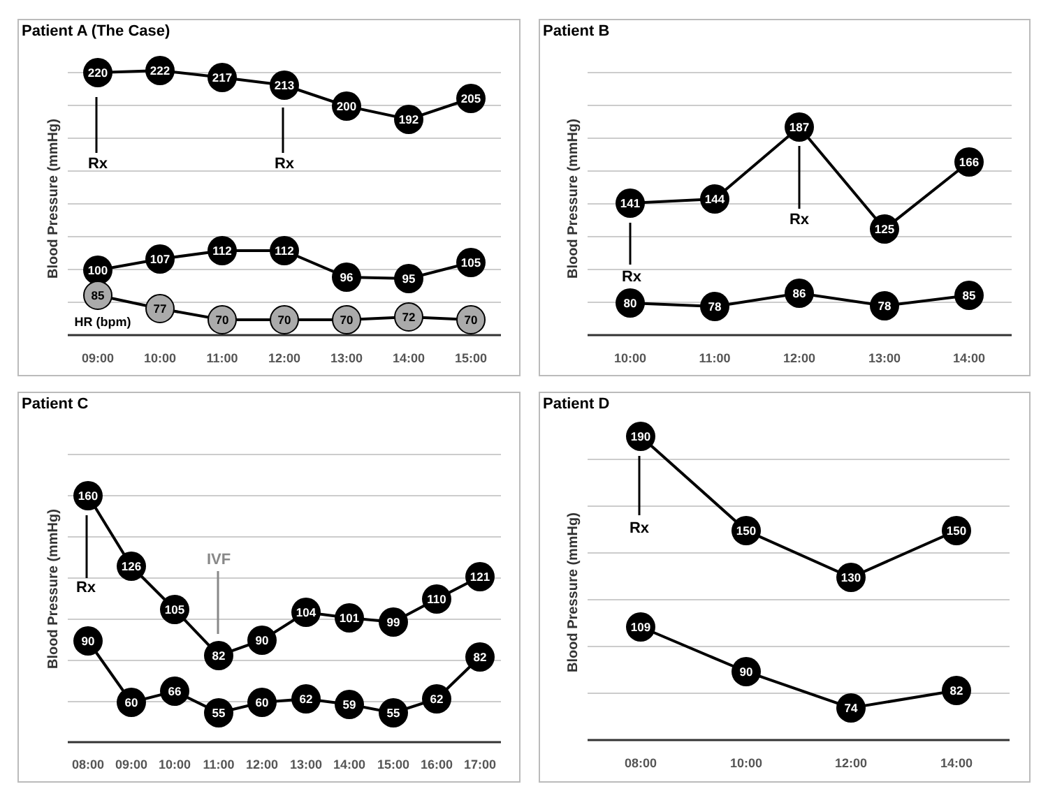Patient A (The Case)
Blood Pressure (mmHg)
220
222
217
213
200
192
205
100
107
112
112
96
95
105
85
77
70
70
70
72
70
HR (bpm)
09:00
10:00
11:00
12:00
13:00
14:00
15:00
Rx
Rx
Patient B
Blood Pressure (mmHg)
141
144
187
125
166
80
78
86
78
85
10:00
11:00
12:00
13:00
14:00
Rx
Rx
Patient C
Blood Pressure (mmHg)
160
126
105
82
90
104
101
99
110
121
90
60
66
55
60
62
59
55
62
82
08:00
09:00
10:00
11:00
12:00
13:00
14:00
15:00
16:00
17:00
Rx
IVF
Patient D
Blood Pressure (mmHg)
190
150
130
150
109
90
74
82
08:00
10:00
12:00
14:00
Rx